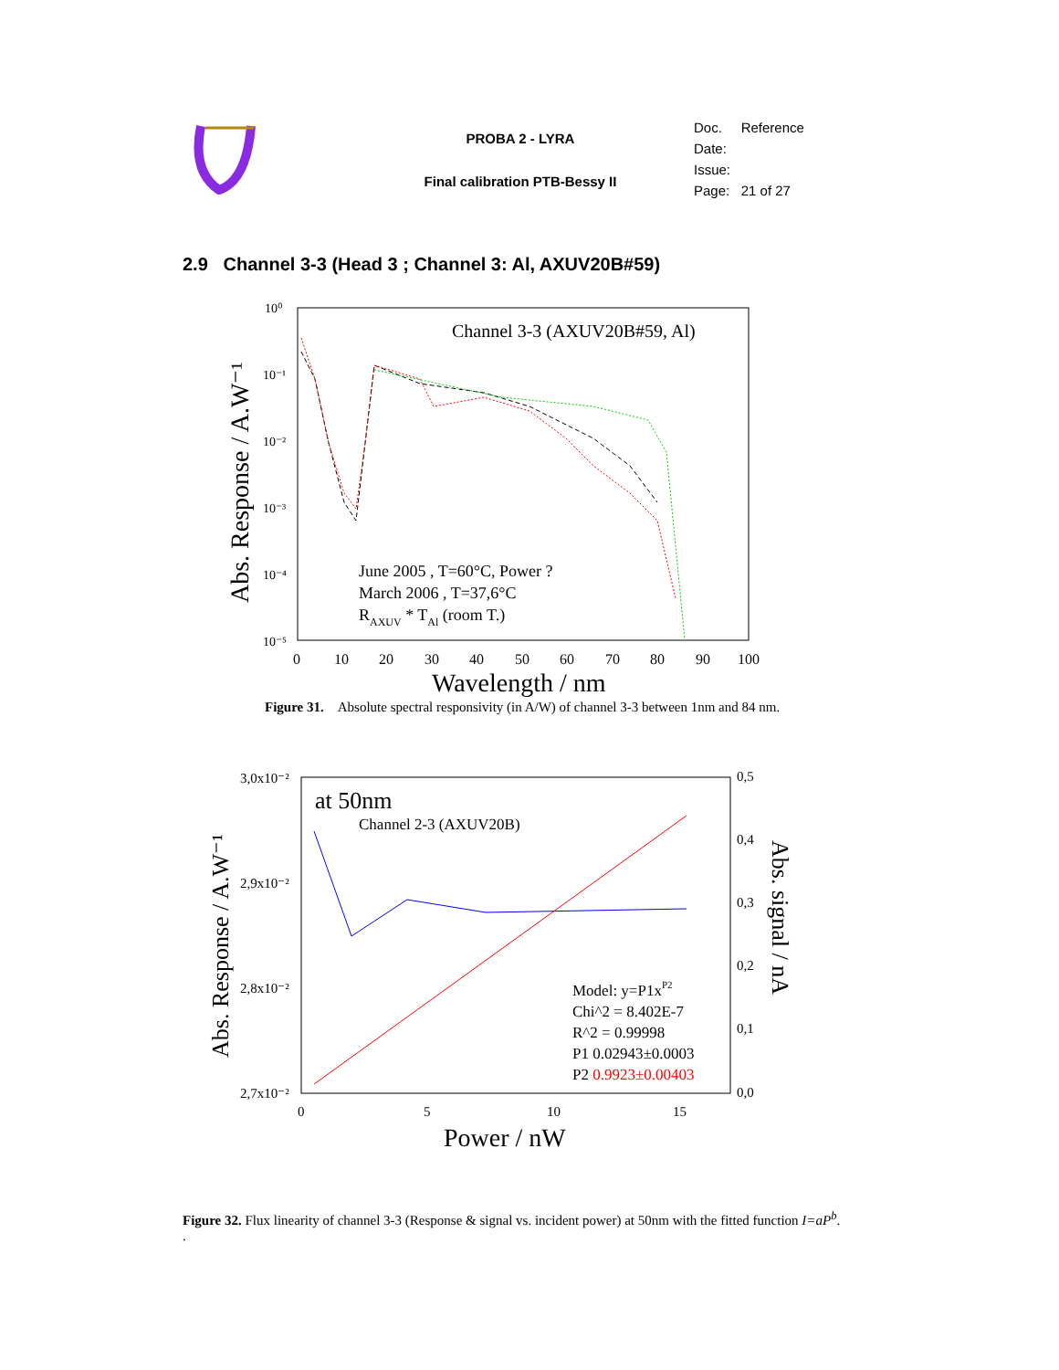PROBA 2 - LYRA
Final calibration PTB-Bessy II
Doc. Reference
Date:
Issue:
Page: 21 of 27
2.9 Channel 3-3 (Head 3 ; Channel 3: Al, AXUV20B#59)
Channel 3-3 (AXUV20B#59, Al)
10⁰
10⁻¹
10⁻²
10⁻³
10⁻⁴
10⁻⁵
0
10
20
30
40
50
60
70
80
90
100
Wavelength / nm
Abs. Response / A.W⁻¹
June 2005 , T=60°C, Power ?
March 2006 , T=37,6°C
RAXUV * TAl (room T.)
Figure 31. Absolute spectral responsivity (in A/W) of channel 3-3 between 1nm and 84 nm.
3,0x10⁻²
2,9x10⁻²
2,8x10⁻²
2,7x10⁻²
0,5
0,4
0,3
0,2
0,1
0,0
0
5
10
15
at 50nm
Channel 2-3 (AXUV20B)
Power / nW
Abs. Response / A.W⁻¹
Abs. signal / nA
Model: y=P1xP2
Chi^2 = 8.402E-7
R^2 = 0.99998
P1 0.02943±0.0003
P2 0.9923±0.00403
Figure 32. Flux linearity of channel 3-3 (Response & signal vs. incident power) at 50nm with the fitted function I=aP<sup>b</sup>.
.